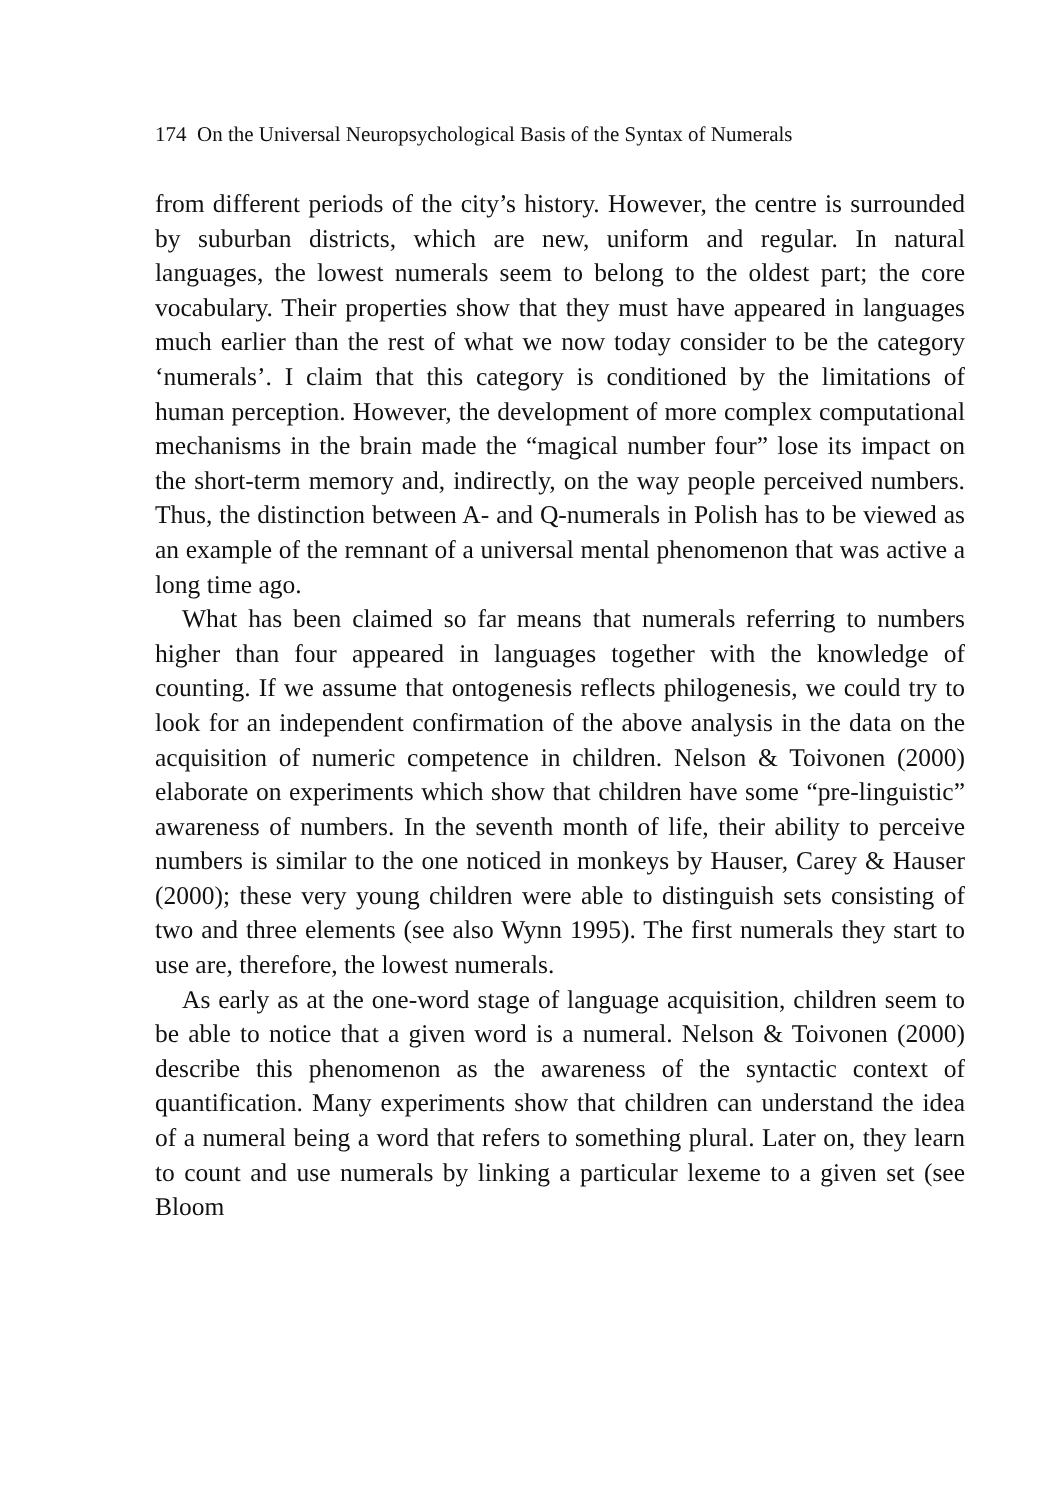174 On the Universal Neuropsychological Basis of the Syntax of Numerals
from different periods of the city’s history. However, the centre is surrounded by suburban districts, which are new, uniform and regular. In natural languages, the lowest numerals seem to belong to the oldest part; the core vocabulary. Their properties show that they must have appeared in languages much earlier than the rest of what we now today consider to be the category ‘numerals’. I claim that this category is conditioned by the limitations of human perception. However, the development of more complex computational mechanisms in the brain made the “magical number four” lose its impact on the short-term memory and, indirectly, on the way people perceived numbers. Thus, the distinction between A- and Q-numerals in Polish has to be viewed as an example of the remnant of a universal mental phenomenon that was active a long time ago.
What has been claimed so far means that numerals referring to numbers higher than four appeared in languages together with the knowledge of counting. If we assume that ontogenesis reflects philogenesis, we could try to look for an independent confirmation of the above analysis in the data on the acquisition of numeric competence in children. Nelson & Toivonen (2000) elaborate on experiments which show that children have some “pre-linguistic” awareness of numbers. In the seventh month of life, their ability to perceive numbers is similar to the one noticed in monkeys by Hauser, Carey & Hauser (2000); these very young children were able to distinguish sets consisting of two and three elements (see also Wynn 1995). The first numerals they start to use are, therefore, the lowest numerals.
As early as at the one-word stage of language acquisition, children seem to be able to notice that a given word is a numeral. Nelson & Toivonen (2000) describe this phenomenon as the awareness of the syntactic context of quantification. Many experiments show that children can understand the idea of a numeral being a word that refers to something plural. Later on, they learn to count and use numerals by linking a particular lexeme to a given set (see Bloom